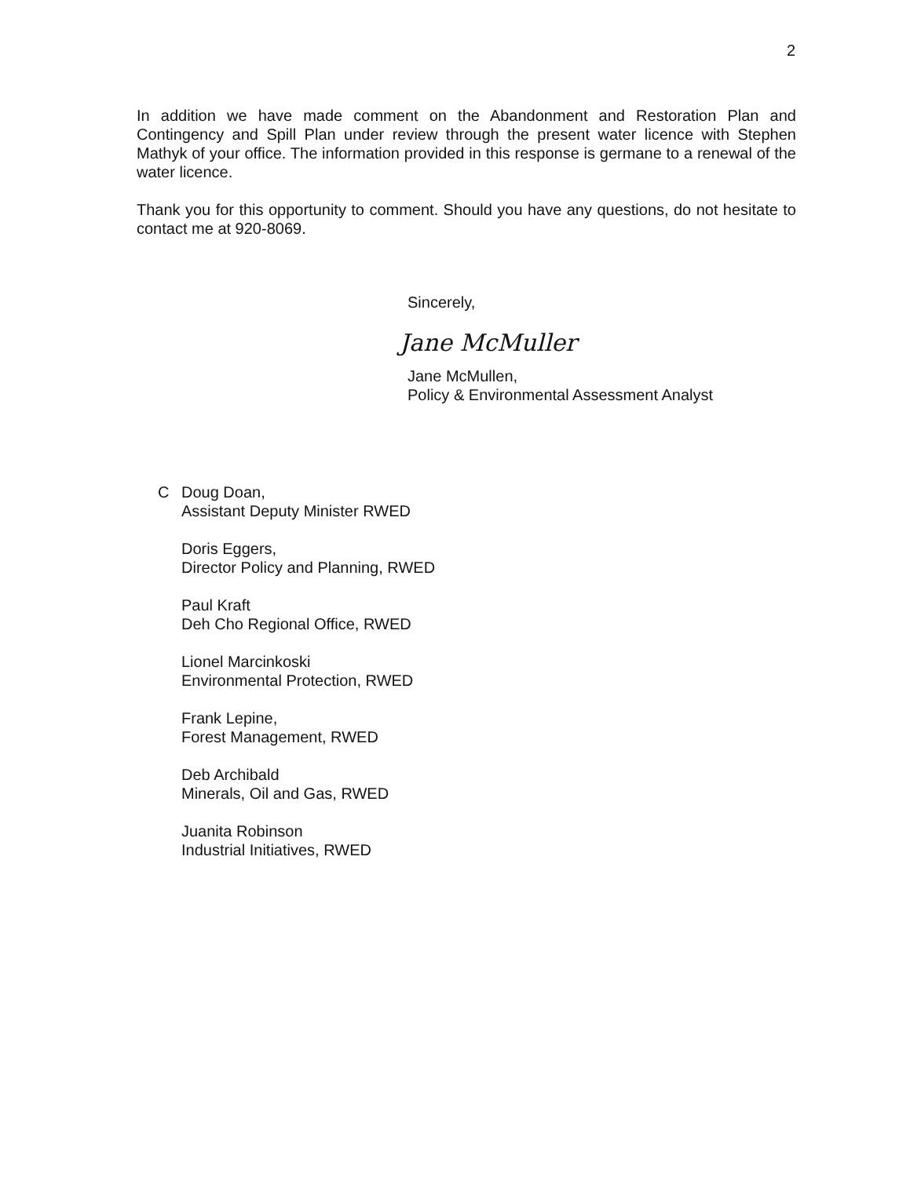2
In addition we have made comment on the Abandonment and Restoration Plan and Contingency and Spill Plan under review through the present water licence with Stephen Mathyk of your office. The information provided in this response is germane to a renewal of the water licence.
Thank you for this opportunity to comment. Should you have any questions, do not hesitate to contact me at 920-8069.
Sincerely,
Jane McMuller
Jane McMullen,
Policy & Environmental Assessment Analyst
C Doug Doan,
Assistant Deputy Minister RWED
Doris Eggers,
Director Policy and Planning, RWED
Paul Kraft
Deh Cho Regional Office, RWED
Lionel Marcinkoski
Environmental Protection, RWED
Frank Lepine,
Forest Management, RWED
Deb Archibald
Minerals, Oil and Gas, RWED
Juanita Robinson
Industrial Initiatives, RWED